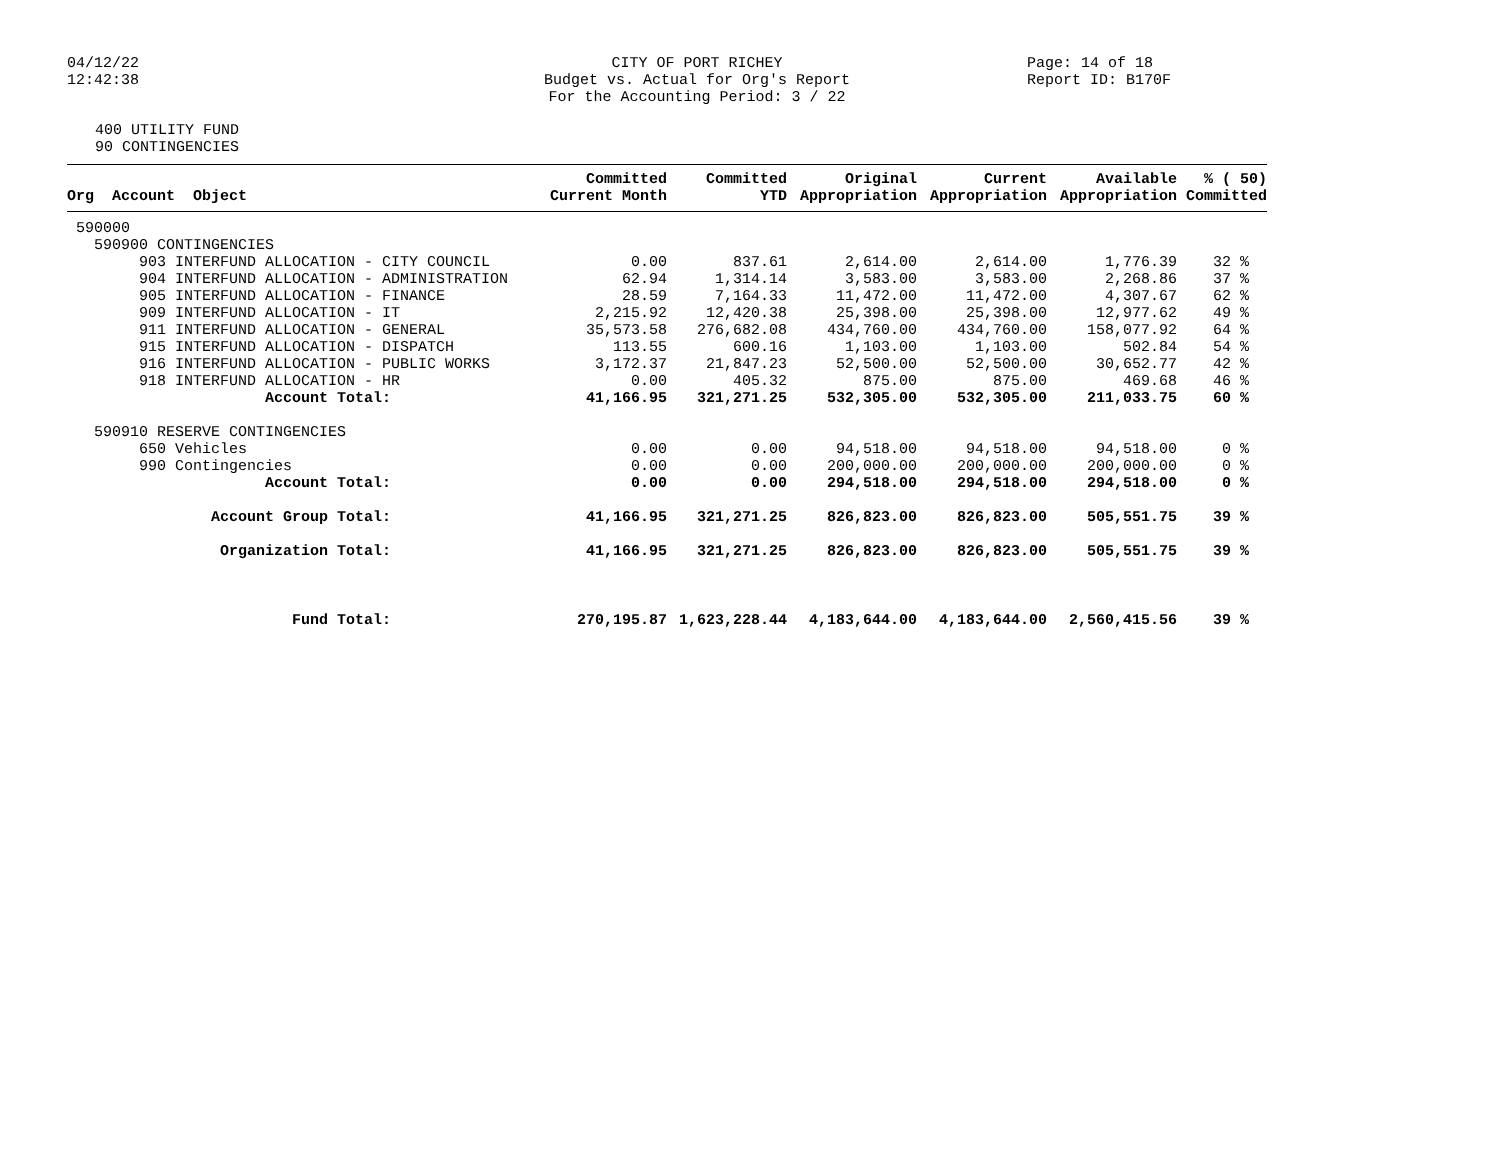04/12/22
12:42:38
CITY OF PORT RICHEY
Budget vs. Actual for Org's Report
For the Accounting Period: 3 / 22
Page: 14 of 18
Report ID: B170F
400 UTILITY FUND
90 CONTINGENCIES
| Org Account Object | Committed Current Month | Committed YTD | Original Appropriation | Current Appropriation | Available Appropriation | % ( 50) Committed |
| --- | --- | --- | --- | --- | --- | --- |
| 590000 | | | | | | |
| 590900 CONTINGENCIES | | | | | | |
| 903 INTERFUND ALLOCATION - CITY COUNCIL | 0.00 | 837.61 | 2,614.00 | 2,614.00 | 1,776.39 | 32 % |
| 904 INTERFUND ALLOCATION - ADMINISTRATION | 62.94 | 1,314.14 | 3,583.00 | 3,583.00 | 2,268.86 | 37 % |
| 905 INTERFUND ALLOCATION - FINANCE | 28.59 | 7,164.33 | 11,472.00 | 11,472.00 | 4,307.67 | 62 % |
| 909 INTERFUND ALLOCATION - IT | 2,215.92 | 12,420.38 | 25,398.00 | 25,398.00 | 12,977.62 | 49 % |
| 911 INTERFUND ALLOCATION - GENERAL | 35,573.58 | 276,682.08 | 434,760.00 | 434,760.00 | 158,077.92 | 64 % |
| 915 INTERFUND ALLOCATION - DISPATCH | 113.55 | 600.16 | 1,103.00 | 1,103.00 | 502.84 | 54 % |
| 916 INTERFUND ALLOCATION - PUBLIC WORKS | 3,172.37 | 21,847.23 | 52,500.00 | 52,500.00 | 30,652.77 | 42 % |
| 918 INTERFUND ALLOCATION - HR | 0.00 | 405.32 | 875.00 | 875.00 | 469.68 | 46 % |
| Account Total: | 41,166.95 | 321,271.25 | 532,305.00 | 532,305.00 | 211,033.75 | 60 % |
| 590910 RESERVE CONTINGENCIES | | | | | | |
| 650 Vehicles | 0.00 | 0.00 | 94,518.00 | 94,518.00 | 94,518.00 | 0 % |
| 990 Contingencies | 0.00 | 0.00 | 200,000.00 | 200,000.00 | 200,000.00 | 0 % |
| Account Total: | 0.00 | 0.00 | 294,518.00 | 294,518.00 | 294,518.00 | 0 % |
| Account Group Total: | 41,166.95 | 321,271.25 | 826,823.00 | 826,823.00 | 505,551.75 | 39 % |
| Organization Total: | 41,166.95 | 321,271.25 | 826,823.00 | 826,823.00 | 505,551.75 | 39 % |
| Fund Total: | 270,195.87 | 1,623,228.44 | 4,183,644.00 | 4,183,644.00 | 2,560,415.56 | 39 % |